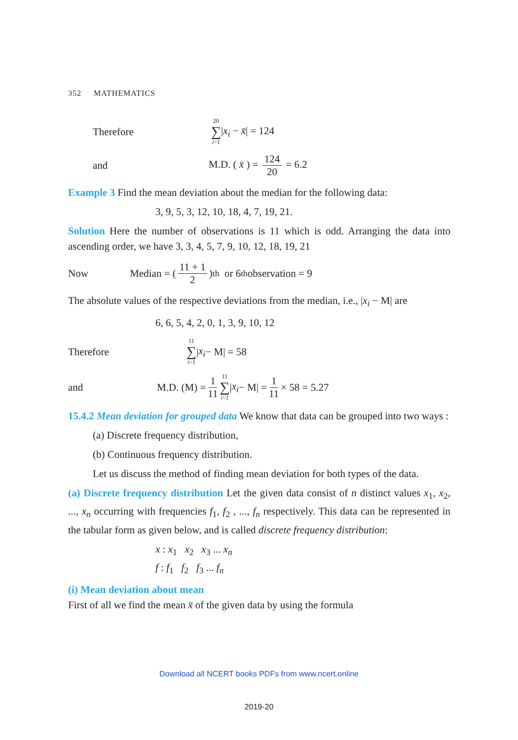352 MATHEMATICS
Therefore 20 ∑ i=1|x<sub>i</sub> − x̄| = 124
and M.D. ( x̄ ) = 124 20 = 6.2
Example 3 Find the mean deviation about the median for the following data:
3, 9, 5, 3, 12, 10, 18, 4, 7, 19, 21.
Solution Here the number of observations is 11 which is odd. Arranging the data into ascending order, we have 3, 3, 4, 5, 7, 9, 10, 12, 18, 19, 21
Now Median = (11 + 1 2)<sup>th</sup> or 6<sup>th</sup> observation = 9
The absolute values of the respective deviations from the median, i.e., |x<sub>i</sub> − M| are
6, 6, 5, 4, 2, 0, 1, 3, 9, 10, 12
Therefore 11 ∑ i=1 | x<sub>i</sub> − M| = 58
and M.D. (M) = 1 11 11 ∑ i=1 | x<sub>i</sub> − M| = 1 11 × 58 = 5.27
15.4.2 Mean deviation for grouped data We know that data can be grouped into two ways :
(a) Discrete frequency distribution,
(b) Continuous frequency distribution.
Let us discuss the method of finding mean deviation for both types of the data.
(a) Discrete frequency distribution Let the given data consist of n distinct values x<sub>1</sub>, x<sub>2</sub>, ..., x<sub>n</sub> occurring with frequencies f<sub>1</sub>, f<sub>2</sub> , ..., f<sub>n</sub> respectively. This data can be represented in the tabular form as given below, and is called discrete frequency distribution:
x : x<sub>1</sub> x<sub>2</sub> x<sub>3</sub> ... x<sub>n</sub>
f : f<sub>1</sub> f<sub>2</sub> f<sub>3</sub> ... f<sub>n</sub>
(i) Mean deviation about mean
First of all we find the mean x̄ of the given data by using the formula
Download all NCERT books PDFs from www.ncert.online
2019-20